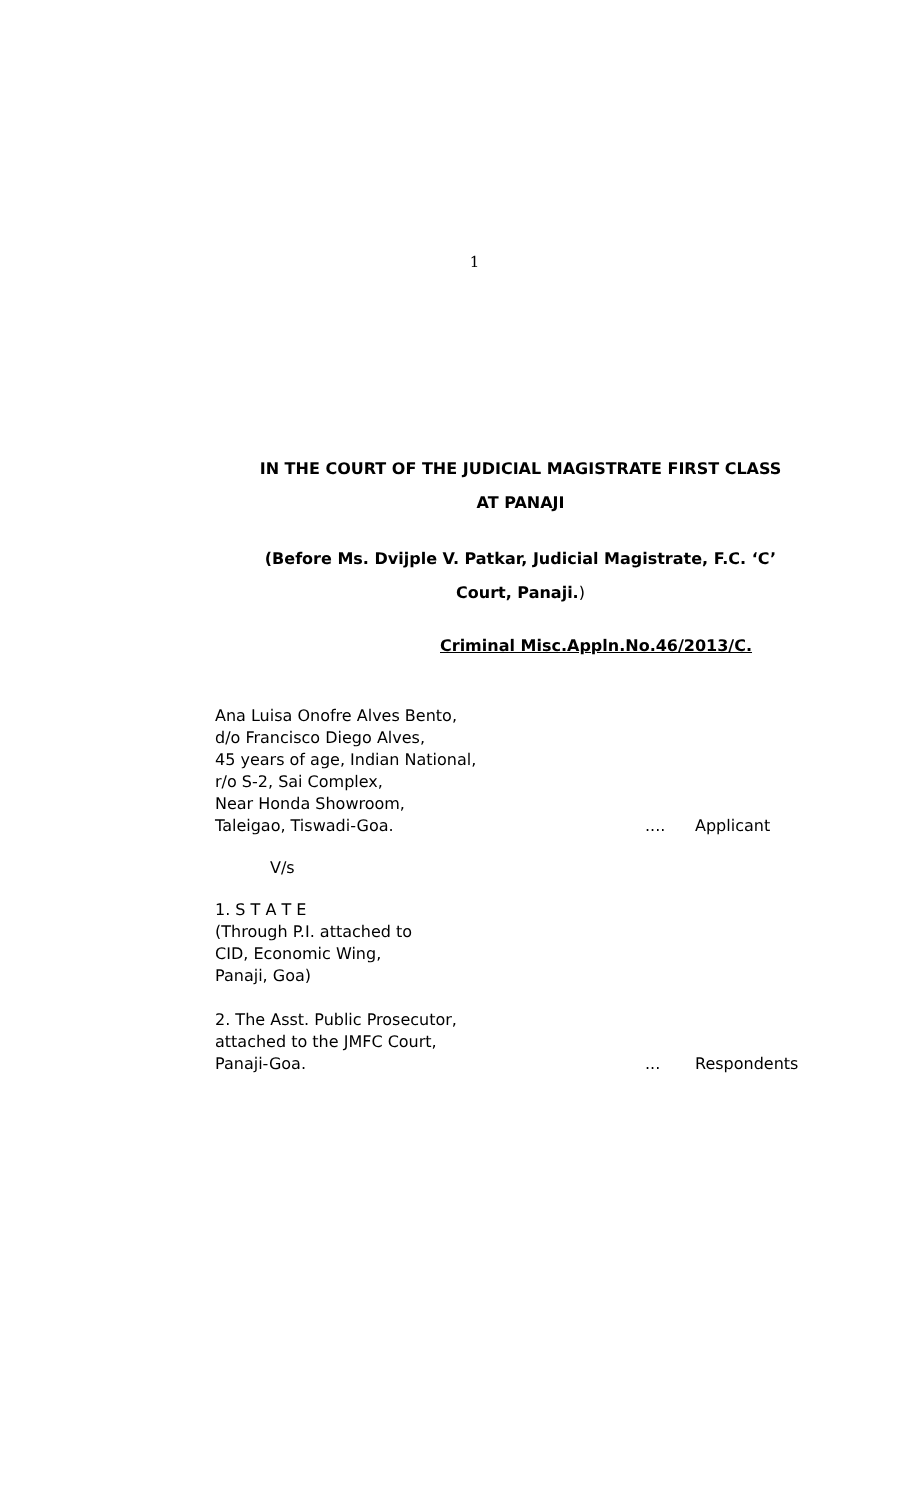1
IN THE COURT OF THE JUDICIAL MAGISTRATE FIRST CLASS
AT PANAJI
(Before Ms. Dvijple V. Patkar, Judicial Magistrate, F.C. ‘C’
Court, Panaji.)
Criminal Misc.Appln.No.46/2013/C.
Ana Luisa Onofre Alves Bento,
d/o Francisco Diego Alves,
45 years of age, Indian National,
r/o S-2, Sai Complex,
Near Honda Showroom,
Taleigao, Tiswadi-Goa..... Applicant
V/s
1. S T A T E
(Through P.I. attached to
CID, Economic Wing,
Panaji, Goa)
2. The Asst. Public Prosecutor,
attached to the JMFC Court,
Panaji-Goa.... Respondents